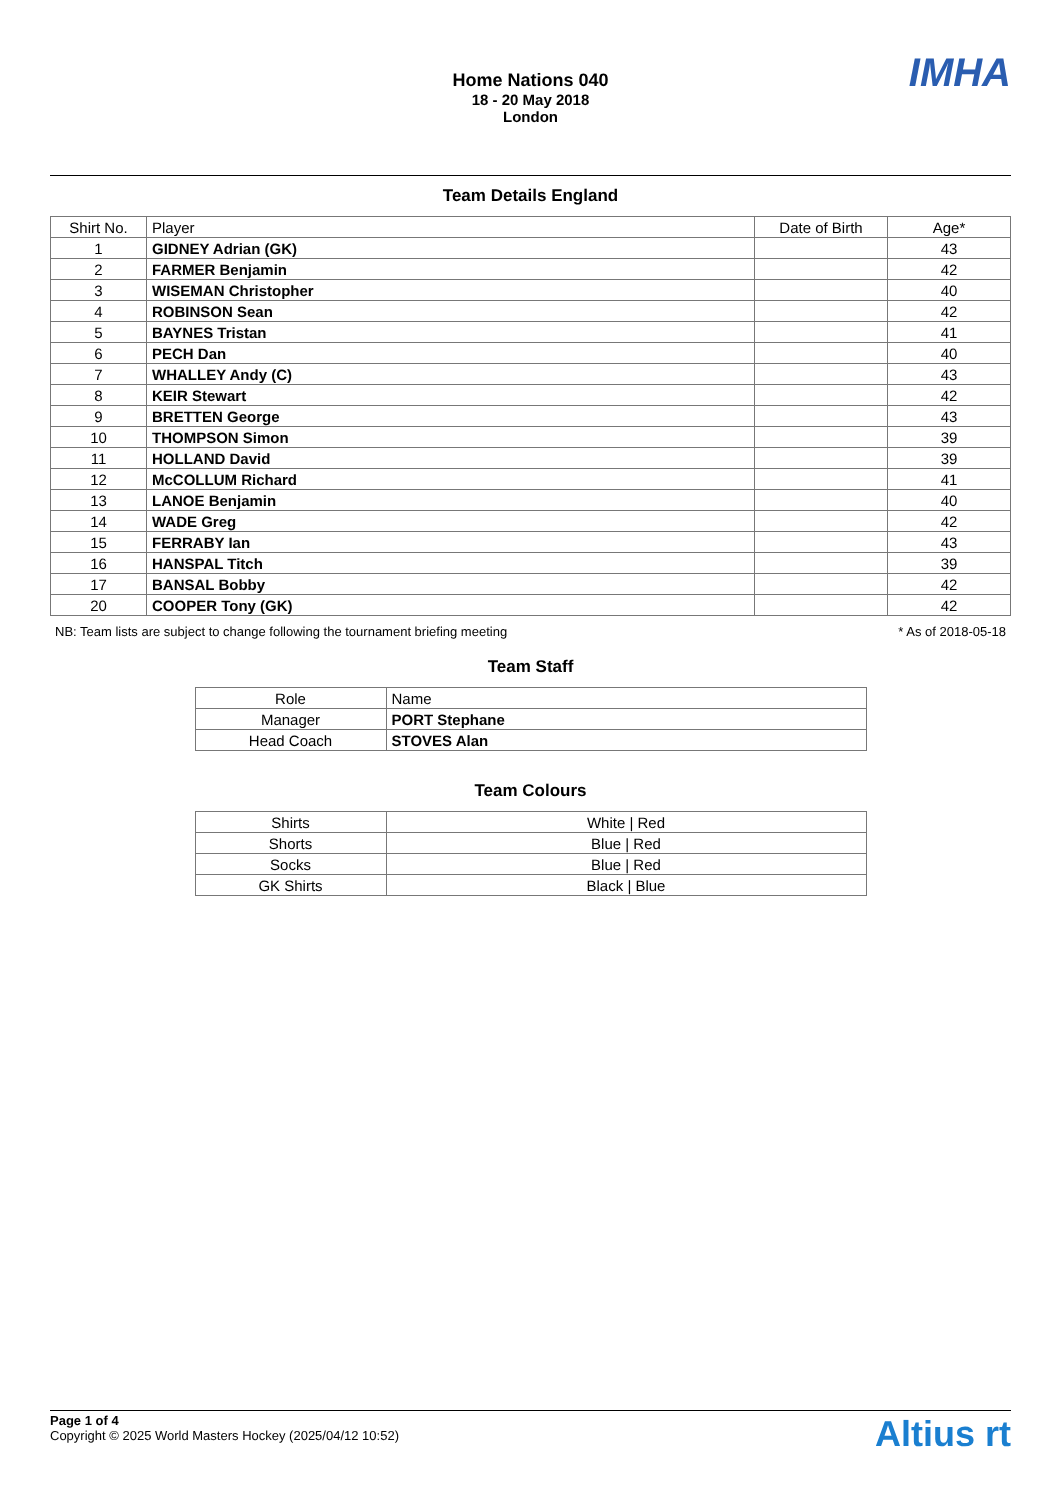IMHA
Home Nations 040
18 - 20 May 2018
London
Team Details England
| Shirt No. | Player | Date of Birth | Age* |
| --- | --- | --- | --- |
| 1 | GIDNEY Adrian (GK) | | 43 |
| 2 | FARMER Benjamin | | 42 |
| 3 | WISEMAN Christopher | | 40 |
| 4 | ROBINSON Sean | | 42 |
| 5 | BAYNES Tristan | | 41 |
| 6 | PECH Dan | | 40 |
| 7 | WHALLEY Andy (C) | | 43 |
| 8 | KEIR Stewart | | 42 |
| 9 | BRETTEN George | | 43 |
| 10 | THOMPSON Simon | | 39 |
| 11 | HOLLAND David | | 39 |
| 12 | McCOLLUM Richard | | 41 |
| 13 | LANOE Benjamin | | 40 |
| 14 | WADE Greg | | 42 |
| 15 | FERRABY Ian | | 43 |
| 16 | HANSPAL Titch | | 39 |
| 17 | BANSAL Bobby | | 42 |
| 20 | COOPER Tony (GK) | | 42 |
NB: Team lists are subject to change following the tournament briefing meeting * As of 2018-05-18
Team Staff
| Role | Name |
| --- | --- |
| Manager | PORT Stephane |
| Head Coach | STOVES Alan |
Team Colours
| Shirts | White / Red |
| Shorts | Blue / Red |
| Socks | Blue / Red |
| GK Shirts | Black / Blue |
Page 1 of 4
Copyright © 2025 World Masters Hockey (2025/04/12 10:52)
Altius rt